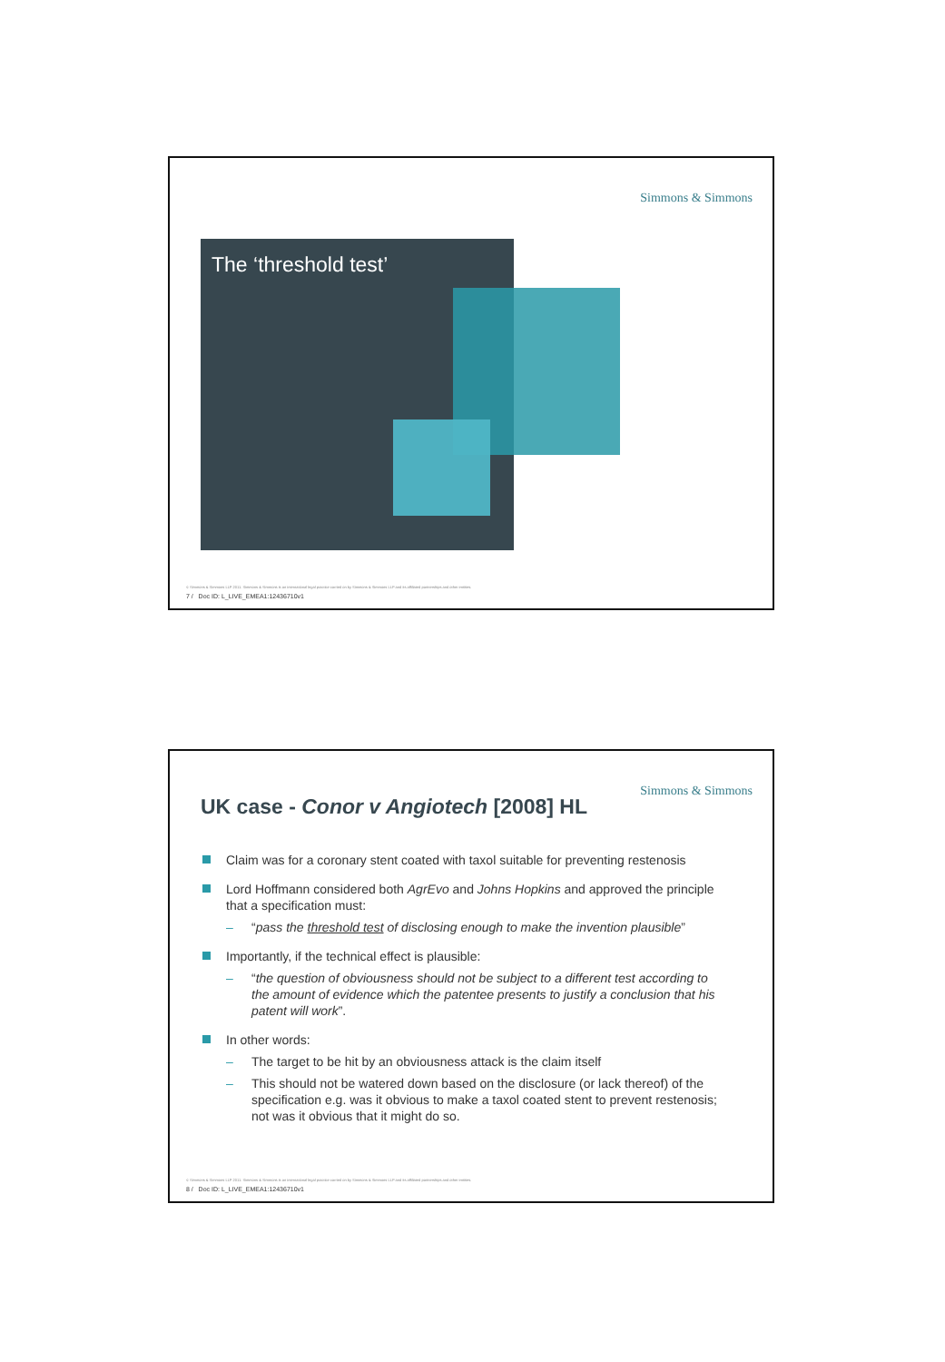Simmons & Simmons
The ‘threshold test’
© Simmons & Simmons LLP 2011. Simmons & Simmons is an international legal practice carried on by Simmons & Simmons LLP and its affiliated partnerships and other entities.
7 / Doc ID: L_LIVE_EMEA1:12436710v1
Simmons & Simmons
UK case - Conor v Angiotech [2008] HL
Claim was for a coronary stent coated with taxol suitable for preventing restenosis
Lord Hoffmann considered both AgrEvo and Johns Hopkins and approved the principle that a specification must:
– “pass the threshold test of disclosing enough to make the invention plausible”
Importantly, if the technical effect is plausible:
– “the question of obviousness should not be subject to a different test according to the amount of evidence which the patentee presents to justify a conclusion that his patent will work”.
In other words:
– The target to be hit by an obviousness attack is the claim itself
– This should not be watered down based on the disclosure (or lack thereof) of the specification e.g. was it obvious to make a taxol coated stent to prevent restenosis; not was it obvious that it might do so.
© Simmons & Simmons LLP 2011. Simmons & Simmons is an international legal practice carried on by Simmons & Simmons LLP and its affiliated partnerships and other entities.
8 / Doc ID: L_LIVE_EMEA1:12436710v1